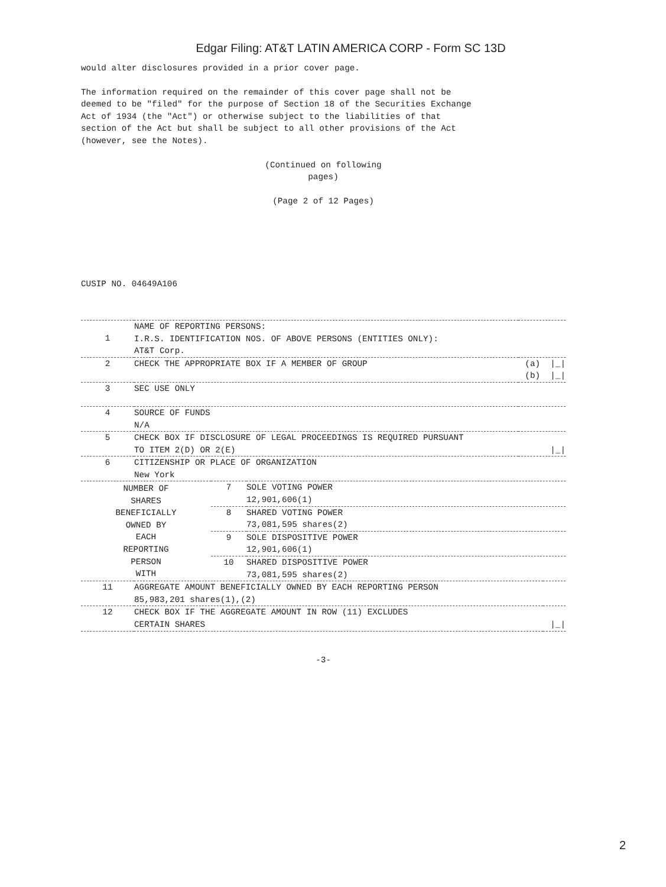Edgar Filing: AT&T LATIN AMERICA CORP - Form SC 13D
would alter disclosures provided in a prior cover page.
The information required on the remainder of this cover page shall not be deemed to be "filed" for the purpose of Section 18 of the Securities Exchange Act of 1934 (the "Act") or otherwise subject to the liabilities of that section of the Act but shall be subject to all other provisions of the Act (however, see the Notes).
(Continued on following pages)
(Page 2 of 12 Pages)
CUSIP NO. 04649A106
| 1 | NAME OF REPORTING PERSONS: I.R.S. IDENTIFICATION NOS. OF ABOVE PERSONS (ENTITIES ONLY): AT&T Corp. | |
| 2 | CHECK THE APPROPRIATE BOX IF A MEMBER OF GROUP | (a) /_/ (b) /_/ |
| 3 | SEC USE ONLY | |
| 4 | SOURCE OF FUNDS N/A | |
| 5 | CHECK BOX IF DISCLOSURE OF LEGAL PROCEEDINGS IS REQUIRED PURSUANT TO ITEM 2(D) OR 2(E) | /_/ |
| 6 | CITIZENSHIP OR PLACE OF ORGANIZATION New York | |
| NUMBER OF SHARES BENEFICIALLY OWNED BY EACH REPORTING PERSON WITH | 7 | SOLE VOTING POWER 12,901,606(1) |
| | 8 | SHARED VOTING POWER 73,081,595 shares(2) |
| | 9 | SOLE DISPOSITIVE POWER 12,901,606(1) |
| | 10 | SHARED DISPOSITIVE POWER 73,081,595 shares(2) |
| 11 | AGGREGATE AMOUNT BENEFICIALLY OWNED BY EACH REPORTING PERSON 85,983,201 shares(1),(2) | |
| 12 | CHECK BOX IF THE AGGREGATE AMOUNT IN ROW (11) EXCLUDES CERTAIN SHARES | /_/ |
-3-
2